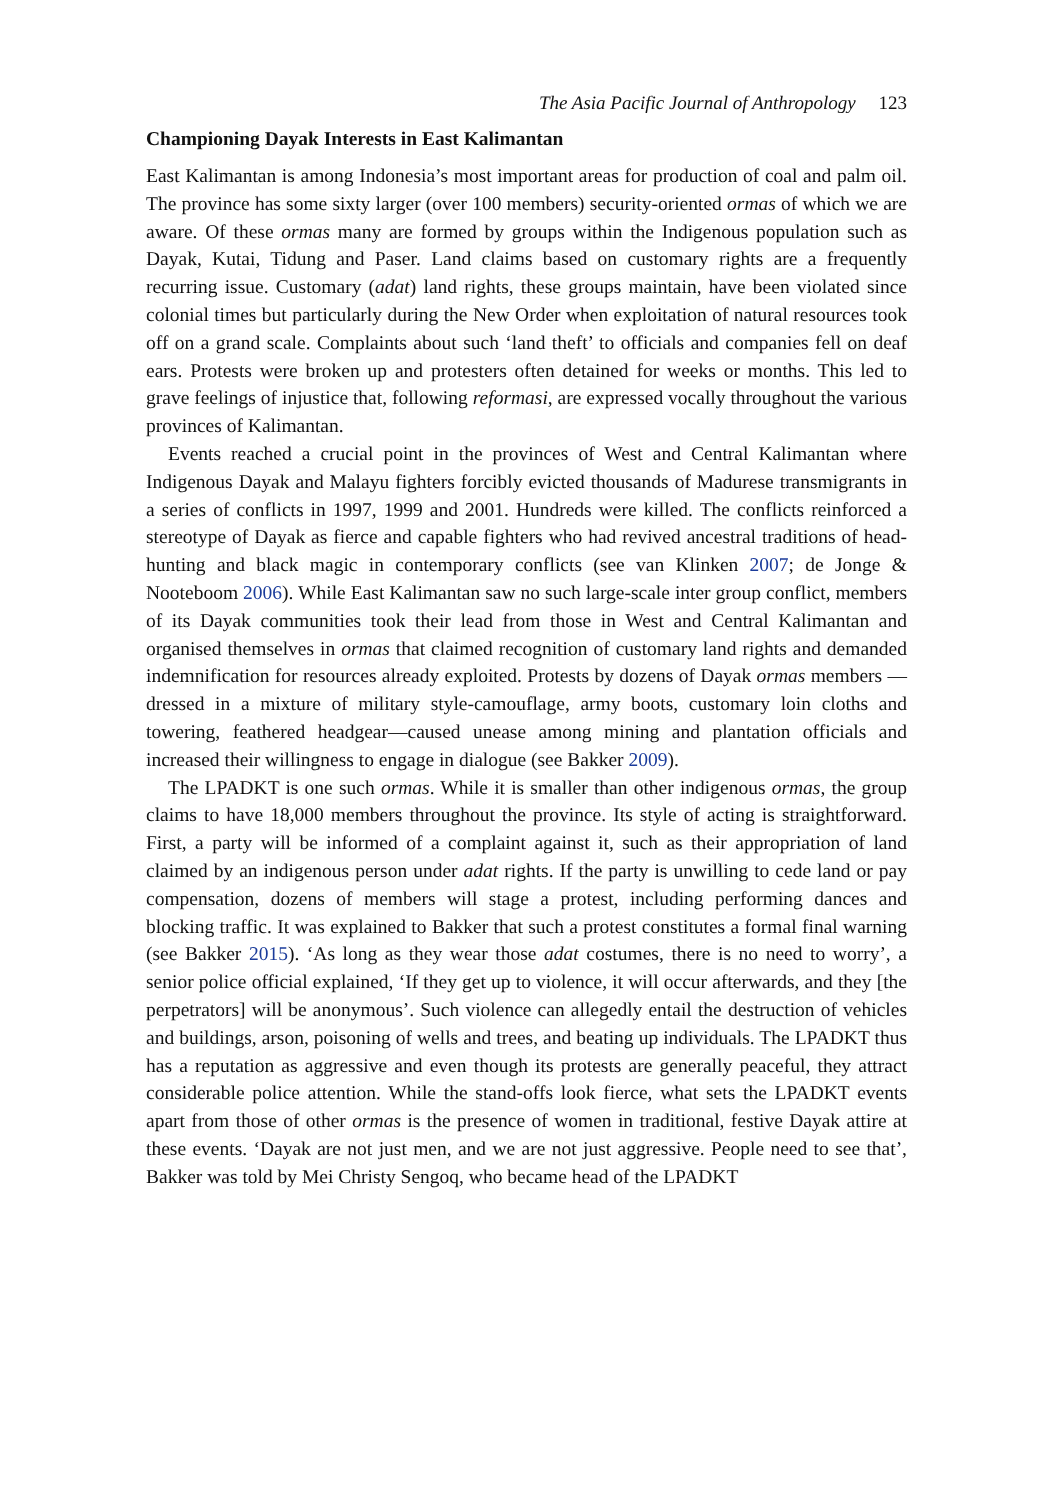The Asia Pacific Journal of Anthropology 123
Championing Dayak Interests in East Kalimantan
East Kalimantan is among Indonesia’s most important areas for production of coal and palm oil. The province has some sixty larger (over 100 members) security-oriented ormas of which we are aware. Of these ormas many are formed by groups within the Indigenous population such as Dayak, Kutai, Tidung and Paser. Land claims based on customary rights are a frequently recurring issue. Customary (adat) land rights, these groups maintain, have been violated since colonial times but particularly during the New Order when exploitation of natural resources took off on a grand scale. Complaints about such ‘land theft’ to officials and companies fell on deaf ears. Protests were broken up and protesters often detained for weeks or months. This led to grave feelings of injustice that, following reformasi, are expressed vocally throughout the various provinces of Kalimantan.
Events reached a crucial point in the provinces of West and Central Kalimantan where Indigenous Dayak and Malayu fighters forcibly evicted thousands of Madurese transmigrants in a series of conflicts in 1997, 1999 and 2001. Hundreds were killed. The conflicts reinforced a stereotype of Dayak as fierce and capable fighters who had revived ancestral traditions of head-hunting and black magic in contemporary conflicts (see van Klinken 2007; de Jonge & Nooteboom 2006). While East Kalimantan saw no such large-scale inter group conflict, members of its Dayak communities took their lead from those in West and Central Kalimantan and organised themselves in ormas that claimed recognition of customary land rights and demanded indemnification for resources already exploited. Protests by dozens of Dayak ormas members —dressed in a mixture of military style-camouflage, army boots, customary loin cloths and towering, feathered headgear—caused unease among mining and plantation officials and increased their willingness to engage in dialogue (see Bakker 2009).
The LPADKT is one such ormas. While it is smaller than other indigenous ormas, the group claims to have 18,000 members throughout the province. Its style of acting is straightforward. First, a party will be informed of a complaint against it, such as their appropriation of land claimed by an indigenous person under adat rights. If the party is unwilling to cede land or pay compensation, dozens of members will stage a protest, including performing dances and blocking traffic. It was explained to Bakker that such a protest constitutes a formal final warning (see Bakker 2015). ‘As long as they wear those adat costumes, there is no need to worry’, a senior police official explained, ‘If they get up to violence, it will occur afterwards, and they [the perpetrators] will be anonymous’. Such violence can allegedly entail the destruction of vehicles and buildings, arson, poisoning of wells and trees, and beating up individuals. The LPADKT thus has a reputation as aggressive and even though its protests are generally peaceful, they attract considerable police attention. While the stand-offs look fierce, what sets the LPADKT events apart from those of other ormas is the presence of women in traditional, festive Dayak attire at these events. ‘Dayak are not just men, and we are not just aggressive. People need to see that’, Bakker was told by Mei Christy Sengoq, who became head of the LPADKT